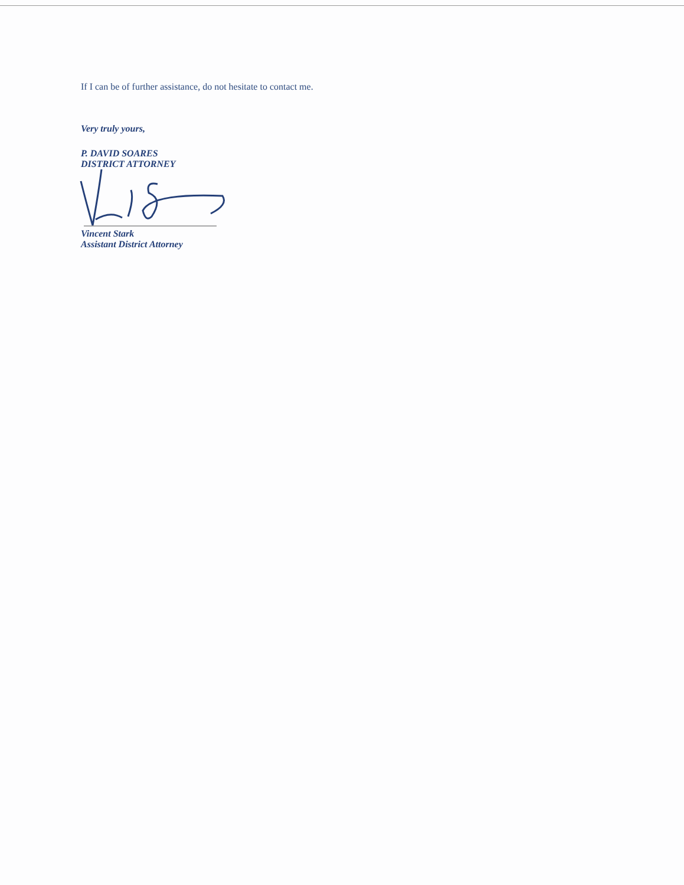If I can be of further assistance, do not hesitate to contact me.
Very truly yours,
P. DAVID SOARES
DISTRICT ATTORNEY
Vincent Stark
Assistant District Attorney